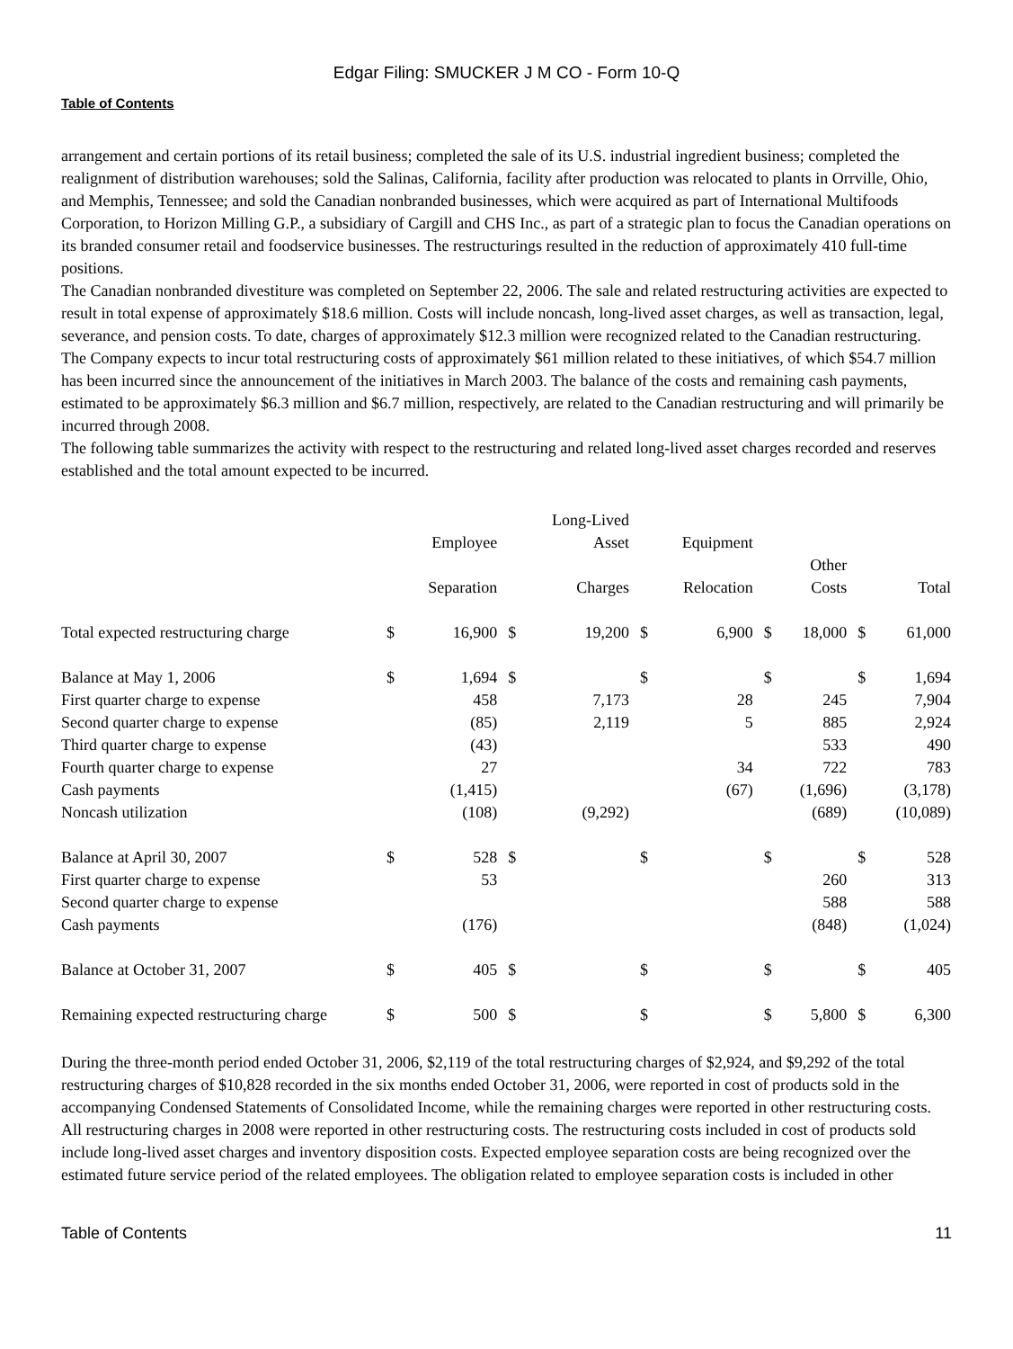Edgar Filing: SMUCKER J M CO - Form 10-Q
Table of Contents
arrangement and certain portions of its retail business; completed the sale of its U.S. industrial ingredient business; completed the realignment of distribution warehouses; sold the Salinas, California, facility after production was relocated to plants in Orrville, Ohio, and Memphis, Tennessee; and sold the Canadian nonbranded businesses, which were acquired as part of International Multifoods Corporation, to Horizon Milling G.P., a subsidiary of Cargill and CHS Inc., as part of a strategic plan to focus the Canadian operations on its branded consumer retail and foodservice businesses. The restructurings resulted in the reduction of approximately 410 full-time positions.
The Canadian nonbranded divestiture was completed on September 22, 2006. The sale and related restructuring activities are expected to result in total expense of approximately $18.6 million. Costs will include noncash, long-lived asset charges, as well as transaction, legal, severance, and pension costs. To date, charges of approximately $12.3 million were recognized related to the Canadian restructuring.
The Company expects to incur total restructuring costs of approximately $61 million related to these initiatives, of which $54.7 million has been incurred since the announcement of the initiatives in March 2003. The balance of the costs and remaining cash payments, estimated to be approximately $6.3 million and $6.7 million, respectively, are related to the Canadian restructuring and will primarily be incurred through 2008.
The following table summarizes the activity with respect to the restructuring and related long-lived asset charges recorded and reserves established and the total amount expected to be incurred.
| | | Employee Separation | | Long-Lived Asset Charges | | Equipment Relocation | | Other Costs | | Total |
| --- | --- | --- | --- | --- | --- | --- | --- | --- | --- | --- |
| Total expected restructuring charge | $ | 16,900 | $ | 19,200 | $ | 6,900 | $ | 18,000 | $ | 61,000 |
| Balance at May 1, 2006 | $ | 1,694 | $ | | $ | | $ | | $ | 1,694 |
| First quarter charge to expense | | 458 | | 7,173 | | 28 | | 245 | | 7,904 |
| Second quarter charge to expense | | (85) | | 2,119 | | 5 | | 885 | | 2,924 |
| Third quarter charge to expense | | (43) | | | | | | 533 | | 490 |
| Fourth quarter charge to expense | | 27 | | | | 34 | | 722 | | 783 |
| Cash payments | | (1,415) | | | | (67) | | (1,696) | | (3,178) |
| Noncash utilization | | (108) | | (9,292) | | | | (689) | | (10,089) |
| Balance at April 30, 2007 | $ | 528 | $ | | $ | | $ | | $ | 528 |
| First quarter charge to expense | | 53 | | | | | | 260 | | 313 |
| Second quarter charge to expense | | | | | | | | 588 | | 588 |
| Cash payments | | (176) | | | | | | (848) | | (1,024) |
| Balance at October 31, 2007 | $ | 405 | $ | | $ | | $ | | $ | 405 |
| Remaining expected restructuring charge | $ | 500 | $ | | $ | | $ | 5,800 | $ | 6,300 |
During the three-month period ended October 31, 2006, $2,119 of the total restructuring charges of $2,924, and $9,292 of the total restructuring charges of $10,828 recorded in the six months ended October 31, 2006, were reported in cost of products sold in the accompanying Condensed Statements of Consolidated Income, while the remaining charges were reported in other restructuring costs. All restructuring charges in 2008 were reported in other restructuring costs. The restructuring costs included in cost of products sold include long-lived asset charges and inventory disposition costs. Expected employee separation costs are being recognized over the estimated future service period of the related employees. The obligation related to employee separation costs is included in other
Table of Contents 11